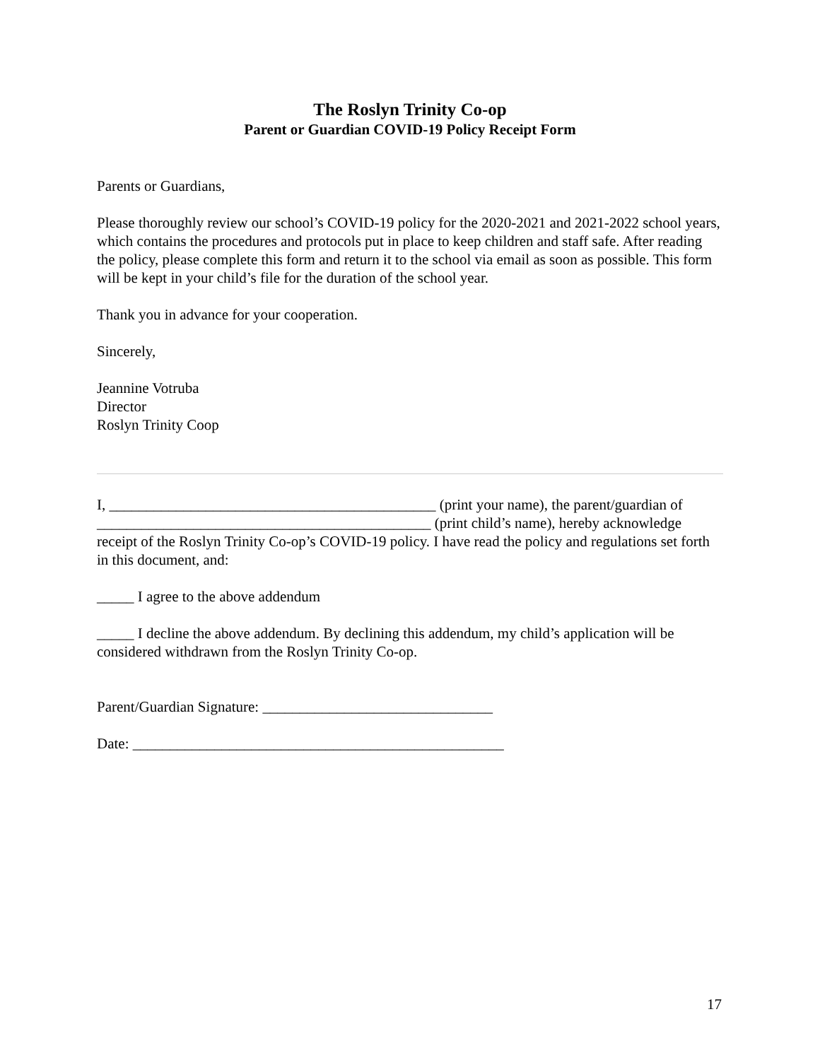The Roslyn Trinity Co-op
Parent or Guardian COVID-19 Policy Receipt Form
Parents or Guardians,
Please thoroughly review our school’s COVID-19 policy for the 2020-2021 and 2021-2022 school years, which contains the procedures and protocols put in place to keep children and staff safe. After reading the policy, please complete this form and return it to the school via email as soon as possible. This form will be kept in your child’s file for the duration of the school year.
Thank you in advance for your cooperation.
Sincerely,
Jeannine Votruba
Director
Roslyn Trinity Coop
I, ____________________________________________ (print your name), the parent/guardian of _____________________________________________ (print child’s name), hereby acknowledge receipt of the Roslyn Trinity Co-op’s COVID-19 policy. I have read the policy and regulations set forth in this document, and:
_____ I agree to the above addendum
_____ I decline the above addendum. By declining this addendum, my child’s application will be considered withdrawn from the Roslyn Trinity Co-op.
Parent/Guardian Signature: _______________________________
Date: __________________________________________________
17